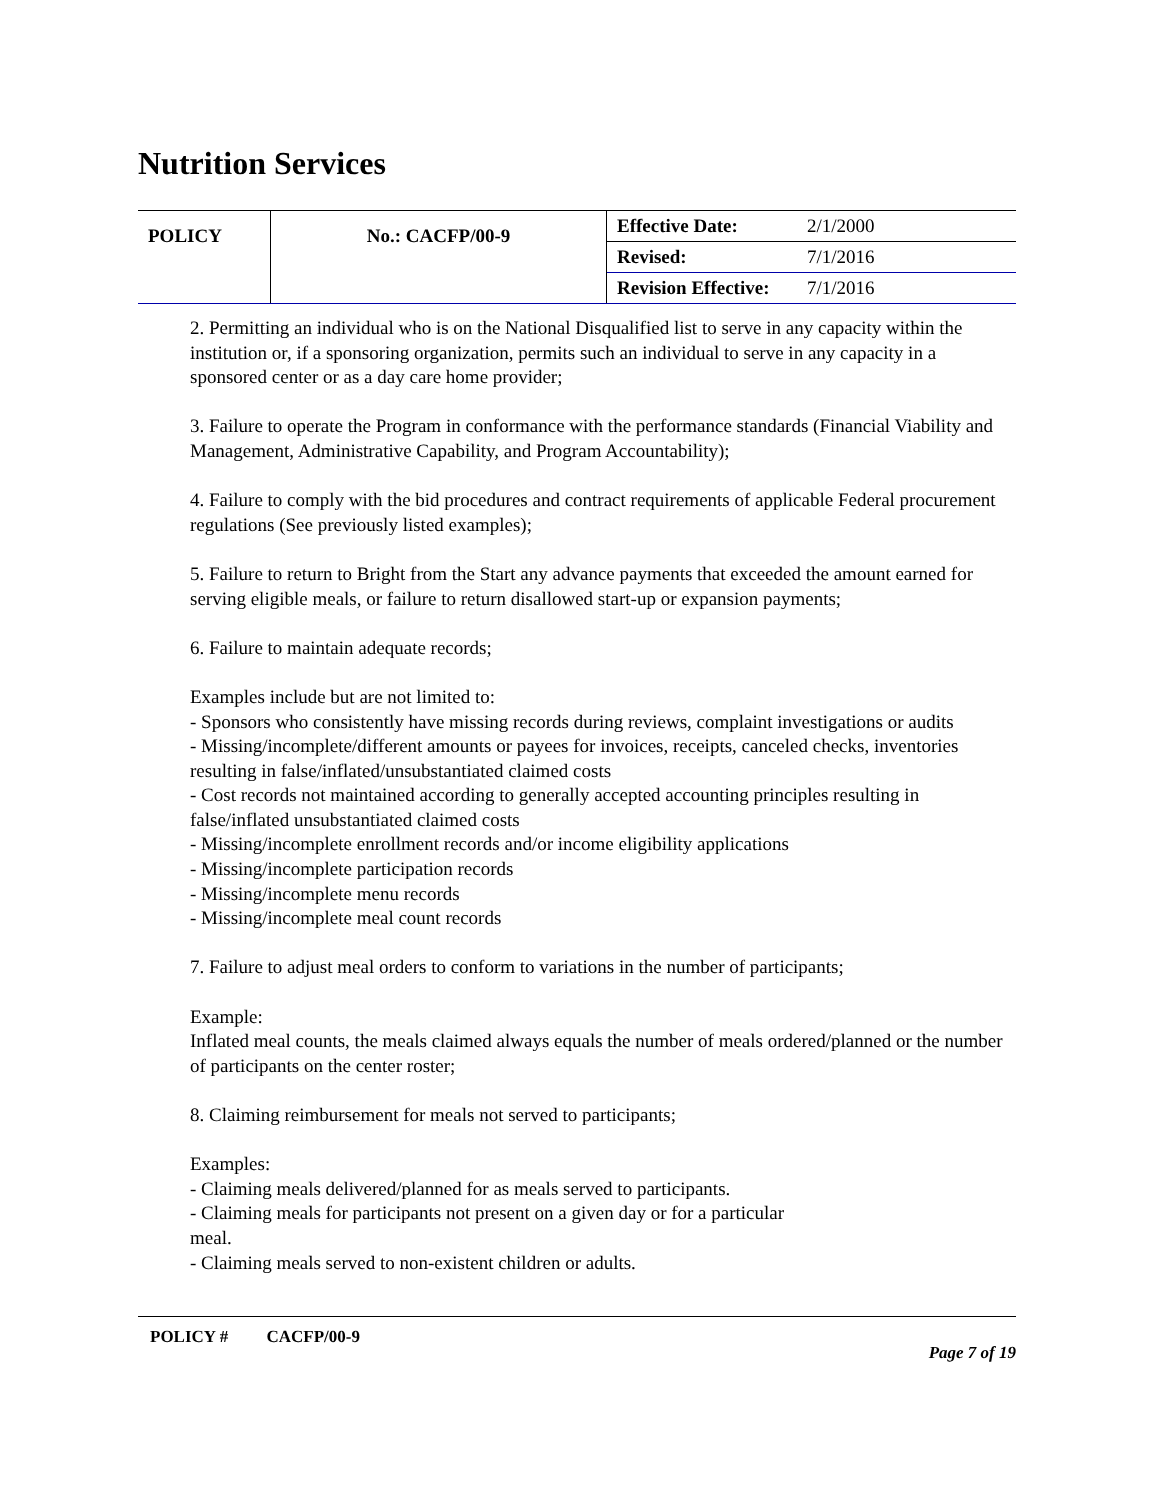Nutrition Services
| POLICY | No.: CACFP/00-9 | Effective Date: | 2/1/2000 |
| | | Revised: | 7/1/2016 |
| | | Revision Effective: | 7/1/2016 |
2. Permitting an individual who is on the National Disqualified list to serve in any capacity within the institution or, if a sponsoring organization, permits such an individual to serve in any capacity in a sponsored center or as a day care home provider;
3. Failure to operate the Program in conformance with the performance standards (Financial Viability and Management, Administrative Capability, and Program Accountability);
4. Failure to comply with the bid procedures and contract requirements of applicable Federal procurement regulations (See previously listed examples);
5. Failure to return to Bright from the Start any advance payments that exceeded the amount earned for serving eligible meals, or failure to return disallowed start-up or expansion payments;
6. Failure to maintain adequate records;
Examples include but are not limited to:
- Sponsors who consistently have missing records during reviews, complaint investigations or audits
- Missing/incomplete/different amounts or payees for invoices, receipts, canceled checks, inventories resulting in false/inflated/unsubstantiated claimed costs
- Cost records not maintained according to generally accepted accounting principles resulting in false/inflated unsubstantiated claimed costs
- Missing/incomplete enrollment records and/or income eligibility applications
- Missing/incomplete participation records
- Missing/incomplete menu records
- Missing/incomplete meal count records
7. Failure to adjust meal orders to conform to variations in the number of participants;
Example:
Inflated meal counts, the meals claimed always equals the number of meals ordered/planned or the number of participants on the center roster;
8. Claiming reimbursement for meals not served to participants;
Examples:
- Claiming meals delivered/planned for as meals served to participants.
- Claiming meals for participants not present on a given day or for a particular
meal.
- Claiming meals served to non-existent children or adults.
POLICY # CACFP/00-9
Page 7 of 19